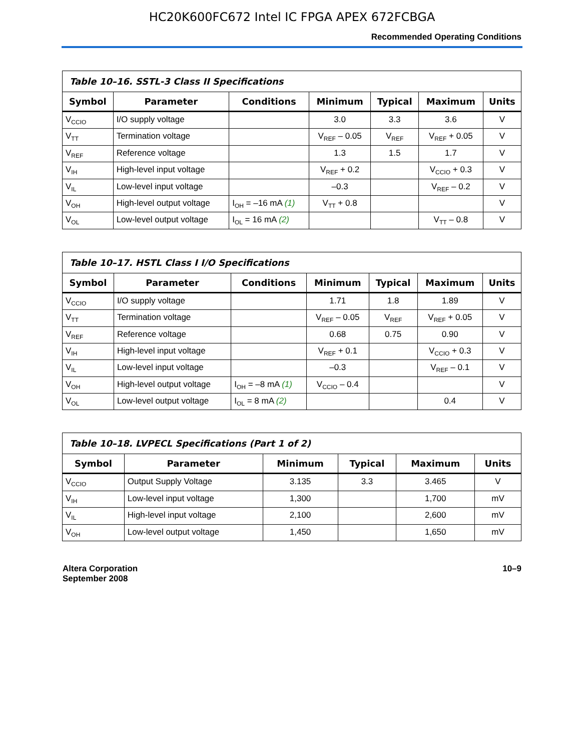HC20K600FC672 Intel IC FPGA APEX 672FCBGA
Recommended Operating Conditions
| Table 10–16. SSTL-3 Class II Specifications | | | | | | |
| --- | --- | --- | --- | --- | --- | --- |
| Symbol | Parameter | Conditions | Minimum | Typical | Maximum | Units |
| V<sub>CCIO</sub> | I/O supply voltage | | 3.0 | 3.3 | 3.6 | V |
| V<sub>TT</sub> | Termination voltage | | V<sub>REF</sub> – 0.05 | V<sub>REF</sub> | V<sub>REF</sub> + 0.05 | V |
| V<sub>REF</sub> | Reference voltage | | 1.3 | 1.5 | 1.7 | V |
| V<sub>IH</sub> | High-level input voltage | | V<sub>REF</sub> + 0.2 | | V<sub>CCIO</sub> + 0.3 | V |
| V<sub>IL</sub> | Low-level input voltage | | –0.3 | | V<sub>REF</sub> – 0.2 | V |
| V<sub>OH</sub> | High-level output voltage | I<sub>OH</sub> = –16 mA (1) | V<sub>TT</sub> + 0.8 | | | V |
| V<sub>OL</sub> | Low-level output voltage | I<sub>OL</sub> = 16 mA (2) | | | V<sub>TT</sub> – 0.8 | V |
| Table 10–17. HSTL Class I I/O Specifications | | | | | | |
| --- | --- | --- | --- | --- | --- | --- |
| Symbol | Parameter | Conditions | Minimum | Typical | Maximum | Units |
| V<sub>CCIO</sub> | I/O supply voltage | | 1.71 | 1.8 | 1.89 | V |
| V<sub>TT</sub> | Termination voltage | | V<sub>REF</sub> – 0.05 | V<sub>REF</sub> | V<sub>REF</sub> + 0.05 | V |
| V<sub>REF</sub> | Reference voltage | | 0.68 | 0.75 | 0.90 | V |
| V<sub>IH</sub> | High-level input voltage | | V<sub>REF</sub> + 0.1 | | V<sub>CCIO</sub> + 0.3 | V |
| V<sub>IL</sub> | Low-level input voltage | | –0.3 | | V<sub>REF</sub> – 0.1 | V |
| V<sub>OH</sub> | High-level output voltage | I<sub>OH</sub> = –8 mA (1) | V<sub>CCIO</sub> – 0.4 | | | V |
| V<sub>OL</sub> | Low-level output voltage | I<sub>OL</sub> = 8 mA (2) | | | 0.4 | V |
| Table 10–18. LVPECL Specifications (Part 1 of 2) | | | | | |
| --- | --- | --- | --- | --- | --- |
| Symbol | Parameter | Minimum | Typical | Maximum | Units |
| V<sub>CCIO</sub> | Output Supply Voltage | 3.135 | 3.3 | 3.465 | V |
| V<sub>IH</sub> | Low-level input voltage | 1,300 | | 1,700 | mV |
| V<sub>IL</sub> | High-level input voltage | 2,100 | | 2,600 | mV |
| V<sub>OH</sub> | Low-level output voltage | 1,450 | | 1,650 | mV |
Altera Corporation
September 2008
10–9